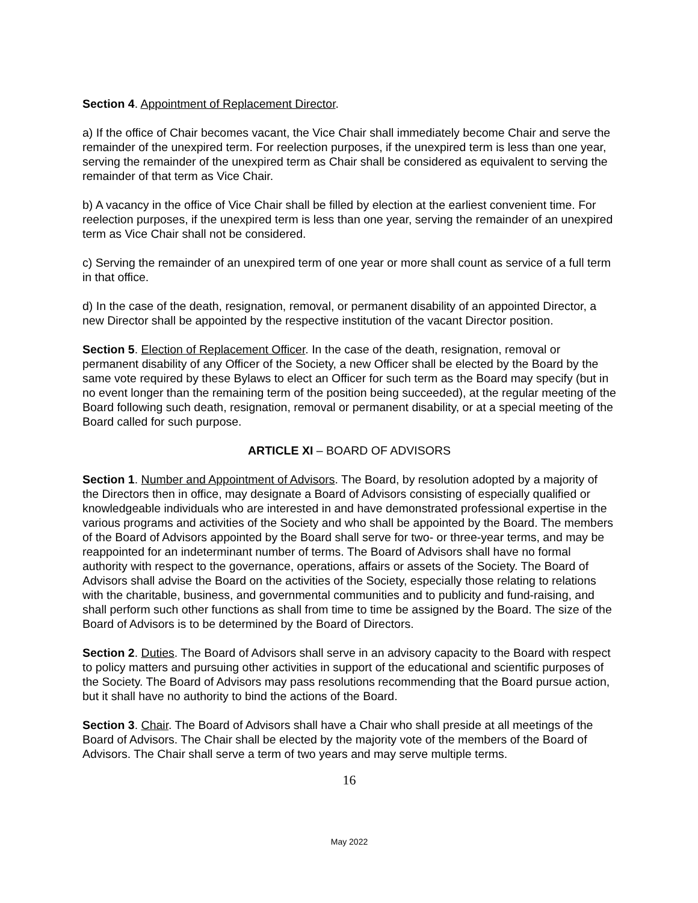Section 4. Appointment of Replacement Director.
a) If the office of Chair becomes vacant, the Vice Chair shall immediately become Chair and serve the remainder of the unexpired term. For reelection purposes, if the unexpired term is less than one year, serving the remainder of the unexpired term as Chair shall be considered as equivalent to serving the remainder of that term as Vice Chair.
b) A vacancy in the office of Vice Chair shall be filled by election at the earliest convenient time. For reelection purposes, if the unexpired term is less than one year, serving the remainder of an unexpired term as Vice Chair shall not be considered.
c) Serving the remainder of an unexpired term of one year or more shall count as service of a full term in that office.
d) In the case of the death, resignation, removal, or permanent disability of an appointed Director, a new Director shall be appointed by the respective institution of the vacant Director position.
Section 5. Election of Replacement Officer. In the case of the death, resignation, removal or permanent disability of any Officer of the Society, a new Officer shall be elected by the Board by the same vote required by these Bylaws to elect an Officer for such term as the Board may specify (but in no event longer than the remaining term of the position being succeeded), at the regular meeting of the Board following such death, resignation, removal or permanent disability, or at a special meeting of the Board called for such purpose.
ARTICLE XI – BOARD OF ADVISORS
Section 1. Number and Appointment of Advisors. The Board, by resolution adopted by a majority of the Directors then in office, may designate a Board of Advisors consisting of especially qualified or knowledgeable individuals who are interested in and have demonstrated professional expertise in the various programs and activities of the Society and who shall be appointed by the Board. The members of the Board of Advisors appointed by the Board shall serve for two- or three-year terms, and may be reappointed for an indeterminant number of terms. The Board of Advisors shall have no formal authority with respect to the governance, operations, affairs or assets of the Society. The Board of Advisors shall advise the Board on the activities of the Society, especially those relating to relations with the charitable, business, and governmental communities and to publicity and fund-raising, and shall perform such other functions as shall from time to time be assigned by the Board. The size of the Board of Advisors is to be determined by the Board of Directors.
Section 2. Duties. The Board of Advisors shall serve in an advisory capacity to the Board with respect to policy matters and pursuing other activities in support of the educational and scientific purposes of the Society. The Board of Advisors may pass resolutions recommending that the Board pursue action, but it shall have no authority to bind the actions of the Board.
Section 3. Chair. The Board of Advisors shall have a Chair who shall preside at all meetings of the Board of Advisors. The Chair shall be elected by the majority vote of the members of the Board of Advisors. The Chair shall serve a term of two years and may serve multiple terms.
16
May 2022